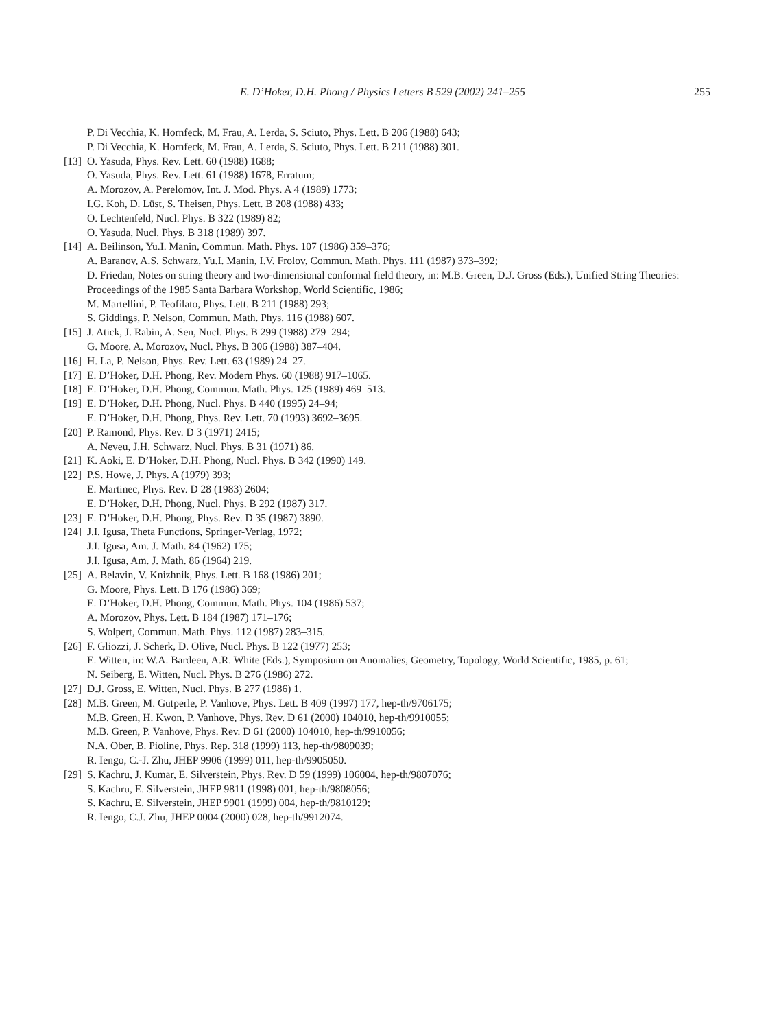E. D’Hoker, D.H. Phong / Physics Letters B 529 (2002) 241–255 255
P. Di Vecchia, K. Hornfeck, M. Frau, A. Lerda, S. Sciuto, Phys. Lett. B 206 (1988) 643;
P. Di Vecchia, K. Hornfeck, M. Frau, A. Lerda, S. Sciuto, Phys. Lett. B 211 (1988) 301.
[13]
O. Yasuda, Phys. Rev. Lett. 60 (1988) 1688;
O. Yasuda, Phys. Rev. Lett. 61 (1988) 1678, Erratum;
A. Morozov, A. Perelomov, Int. J. Mod. Phys. A 4 (1989) 1773;
I.G. Koh, D. Lüst, S. Theisen, Phys. Lett. B 208 (1988) 433;
O. Lechtenfeld, Nucl. Phys. B 322 (1989) 82;
O. Yasuda, Nucl. Phys. B 318 (1989) 397.
[14]
A. Beilinson, Yu.I. Manin, Commun. Math. Phys. 107 (1986) 359–376;
A. Baranov, A.S. Schwarz, Yu.I. Manin, I.V. Frolov, Commun. Math. Phys. 111 (1987) 373–392;
D. Friedan, Notes on string theory and two-dimensional conformal field theory, in: M.B. Green, D.J. Gross (Eds.), Unified String Theories: Proceedings of the 1985 Santa Barbara Workshop, World Scientific, 1986;
M. Martellini, P. Teofilato, Phys. Lett. B 211 (1988) 293;
S. Giddings, P. Nelson, Commun. Math. Phys. 116 (1988) 607.
[15]
J. Atick, J. Rabin, A. Sen, Nucl. Phys. B 299 (1988) 279–294;
G. Moore, A. Morozov, Nucl. Phys. B 306 (1988) 387–404.
[16]
H. La, P. Nelson, Phys. Rev. Lett. 63 (1989) 24–27.
[17]
E. D’Hoker, D.H. Phong, Rev. Modern Phys. 60 (1988) 917–1065.
[18]
E. D’Hoker, D.H. Phong, Commun. Math. Phys. 125 (1989) 469–513.
[19]
E. D’Hoker, D.H. Phong, Nucl. Phys. B 440 (1995) 24–94;
E. D’Hoker, D.H. Phong, Phys. Rev. Lett. 70 (1993) 3692–3695.
[20]
P. Ramond, Phys. Rev. D 3 (1971) 2415;
A. Neveu, J.H. Schwarz, Nucl. Phys. B 31 (1971) 86.
[21]
K. Aoki, E. D’Hoker, D.H. Phong, Nucl. Phys. B 342 (1990) 149.
[22]
P.S. Howe, J. Phys. A (1979) 393;
E. Martinec, Phys. Rev. D 28 (1983) 2604;
E. D’Hoker, D.H. Phong, Nucl. Phys. B 292 (1987) 317.
[23]
E. D’Hoker, D.H. Phong, Phys. Rev. D 35 (1987) 3890.
[24]
J.I. Igusa, Theta Functions, Springer-Verlag, 1972;
J.I. Igusa, Am. J. Math. 84 (1962) 175;
J.I. Igusa, Am. J. Math. 86 (1964) 219.
[25]
A. Belavin, V. Knizhnik, Phys. Lett. B 168 (1986) 201;
G. Moore, Phys. Lett. B 176 (1986) 369;
E. D’Hoker, D.H. Phong, Commun. Math. Phys. 104 (1986) 537;
A. Morozov, Phys. Lett. B 184 (1987) 171–176;
S. Wolpert, Commun. Math. Phys. 112 (1987) 283–315.
[26]
F. Gliozzi, J. Scherk, D. Olive, Nucl. Phys. B 122 (1977) 253;
E. Witten, in: W.A. Bardeen, A.R. White (Eds.), Symposium on Anomalies, Geometry, Topology, World Scientific, 1985, p. 61;
N. Seiberg, E. Witten, Nucl. Phys. B 276 (1986) 272.
[27]
D.J. Gross, E. Witten, Nucl. Phys. B 277 (1986) 1.
[28]
M.B. Green, M. Gutperle, P. Vanhove, Phys. Lett. B 409 (1997) 177, hep-th/9706175;
M.B. Green, H. Kwon, P. Vanhove, Phys. Rev. D 61 (2000) 104010, hep-th/9910055;
M.B. Green, P. Vanhove, Phys. Rev. D 61 (2000) 104010, hep-th/9910056;
N.A. Ober, B. Pioline, Phys. Rep. 318 (1999) 113, hep-th/9809039;
R. Iengo, C.-J. Zhu, JHEP 9906 (1999) 011, hep-th/9905050.
[29]
S. Kachru, J. Kumar, E. Silverstein, Phys. Rev. D 59 (1999) 106004, hep-th/9807076;
S. Kachru, E. Silverstein, JHEP 9811 (1998) 001, hep-th/9808056;
S. Kachru, E. Silverstein, JHEP 9901 (1999) 004, hep-th/9810129;
R. Iengo, C.J. Zhu, JHEP 0004 (2000) 028, hep-th/9912074.